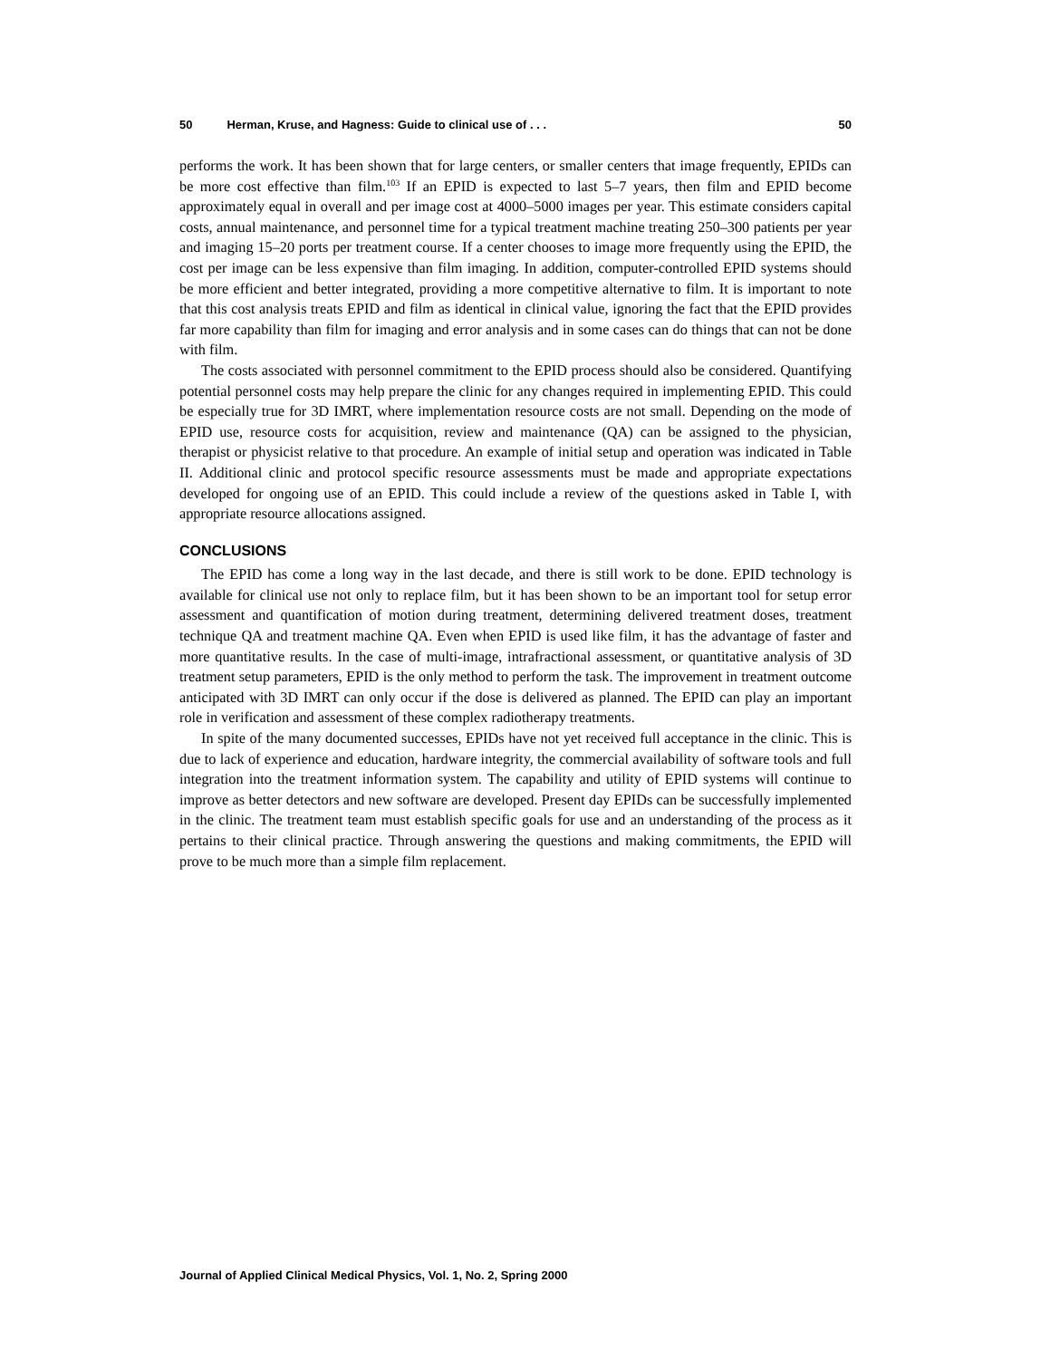50 Herman, Kruse, and Hagness: Guide to clinical use of . . . 50
performs the work. It has been shown that for large centers, or smaller centers that image frequently, EPIDs can be more cost effective than film.<sup>103</sup> If an EPID is expected to last 5–7 years, then film and EPID become approximately equal in overall and per image cost at 4000–5000 images per year. This estimate considers capital costs, annual maintenance, and personnel time for a typical treatment machine treating 250–300 patients per year and imaging 15–20 ports per treatment course. If a center chooses to image more frequently using the EPID, the cost per image can be less expensive than film imaging. In addition, computer-controlled EPID systems should be more efficient and better integrated, providing a more competitive alternative to film. It is important to note that this cost analysis treats EPID and film as identical in clinical value, ignoring the fact that the EPID provides far more capability than film for imaging and error analysis and in some cases can do things that can not be done with film.
The costs associated with personnel commitment to the EPID process should also be considered. Quantifying potential personnel costs may help prepare the clinic for any changes required in implementing EPID. This could be especially true for 3D IMRT, where implementation resource costs are not small. Depending on the mode of EPID use, resource costs for acquisition, review and maintenance (QA) can be assigned to the physician, therapist or physicist relative to that procedure. An example of initial setup and operation was indicated in Table II. Additional clinic and protocol specific resource assessments must be made and appropriate expectations developed for ongoing use of an EPID. This could include a review of the questions asked in Table I, with appropriate resource allocations assigned.
CONCLUSIONS
The EPID has come a long way in the last decade, and there is still work to be done. EPID technology is available for clinical use not only to replace film, but it has been shown to be an important tool for setup error assessment and quantification of motion during treatment, determining delivered treatment doses, treatment technique QA and treatment machine QA. Even when EPID is used like film, it has the advantage of faster and more quantitative results. In the case of multi-image, intrafractional assessment, or quantitative analysis of 3D treatment setup parameters, EPID is the only method to perform the task. The improvement in treatment outcome anticipated with 3D IMRT can only occur if the dose is delivered as planned. The EPID can play an important role in verification and assessment of these complex radiotherapy treatments.
In spite of the many documented successes, EPIDs have not yet received full acceptance in the clinic. This is due to lack of experience and education, hardware integrity, the commercial availability of software tools and full integration into the treatment information system. The capability and utility of EPID systems will continue to improve as better detectors and new software are developed. Present day EPIDs can be successfully implemented in the clinic. The treatment team must establish specific goals for use and an understanding of the process as it pertains to their clinical practice. Through answering the questions and making commitments, the EPID will prove to be much more than a simple film replacement.
Journal of Applied Clinical Medical Physics, Vol. 1, No. 2, Spring 2000